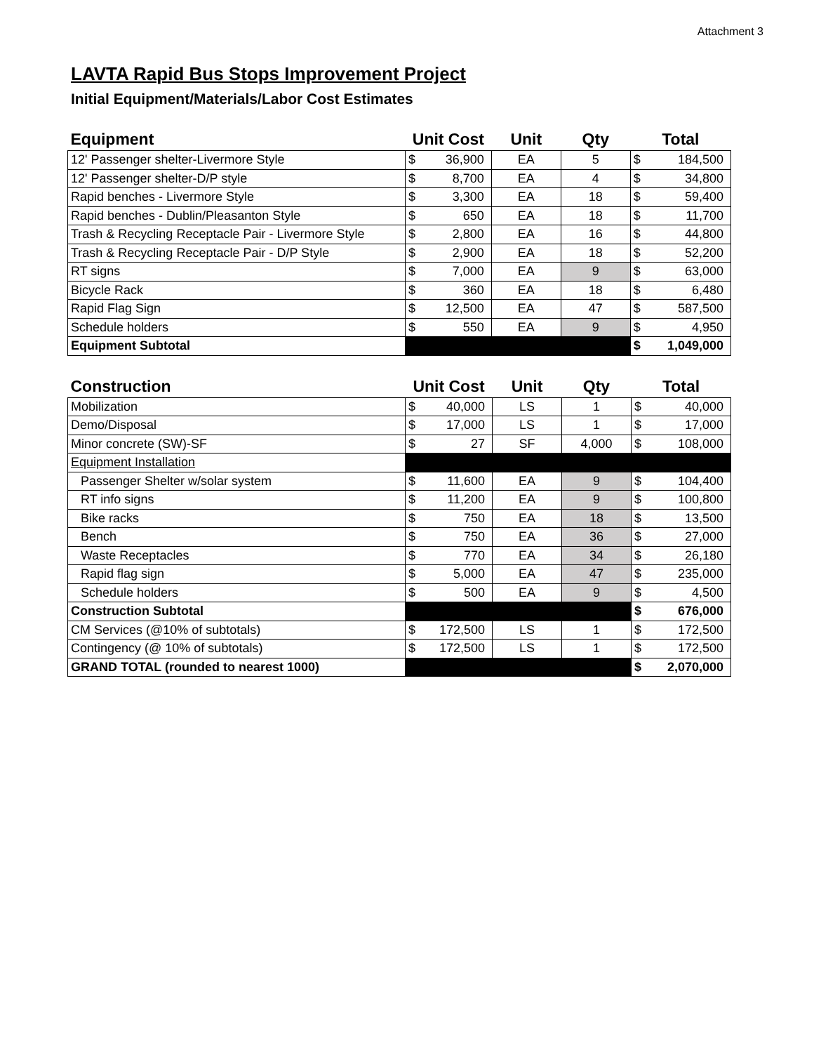Attachment 3
LAVTA Rapid Bus Stops Improvement Project
Initial Equipment/Materials/Labor Cost Estimates
| Equipment | Unit Cost | | Unit | Qty | Total | |
| --- | --- | --- | --- | --- | --- | --- |
| 12' Passenger shelter-Livermore Style | $ | 36,900 | EA | 5 | $ | 184,500 |
| 12' Passenger shelter-D/P style | $ | 8,700 | EA | 4 | $ | 34,800 |
| Rapid benches - Livermore Style | $ | 3,300 | EA | 18 | $ | 59,400 |
| Rapid benches - Dublin/Pleasanton Style | $ | 650 | EA | 18 | $ | 11,700 |
| Trash & Recycling Receptacle Pair - Livermore Style | $ | 2,800 | EA | 16 | $ | 44,800 |
| Trash & Recycling Receptacle Pair - D/P Style | $ | 2,900 | EA | 18 | $ | 52,200 |
| RT signs | $ | 7,000 | EA | 9 | $ | 63,000 |
| Bicycle Rack | $ | 360 | EA | 18 | $ | 6,480 |
| Rapid Flag Sign | $ | 12,500 | EA | 47 | $ | 587,500 |
| Schedule holders | $ | 550 | EA | 9 | $ | 4,950 |
| Equipment Subtotal | | | | | $ | 1,049,000 |
| Construction | Unit Cost | | Unit | Qty | Total | |
| --- | --- | --- | --- | --- | --- | --- |
| Mobilization | $ | 40,000 | LS | 1 | $ | 40,000 |
| Demo/Disposal | $ | 17,000 | LS | 1 | $ | 17,000 |
| Minor concrete (SW)-SF | $ | 27 | SF | 4,000 | $ | 108,000 |
| Equipment Installation | | | | | | |
| Passenger Shelter w/solar system | $ | 11,600 | EA | 9 | $ | 104,400 |
| RT info signs | $ | 11,200 | EA | 9 | $ | 100,800 |
| Bike racks | $ | 750 | EA | 18 | $ | 13,500 |
| Bench | $ | 750 | EA | 36 | $ | 27,000 |
| Waste Receptacles | $ | 770 | EA | 34 | $ | 26,180 |
| Rapid flag sign | $ | 5,000 | EA | 47 | $ | 235,000 |
| Schedule holders | $ | 500 | EA | 9 | $ | 4,500 |
| Construction Subtotal | | | | | $ | 676,000 |
| CM Services (@10% of subtotals) | $ | 172,500 | LS | 1 | $ | 172,500 |
| Contingency (@ 10% of subtotals) | $ | 172,500 | LS | 1 | $ | 172,500 |
| GRAND TOTAL (rounded to nearest 1000) | | | | | $ | 2,070,000 |